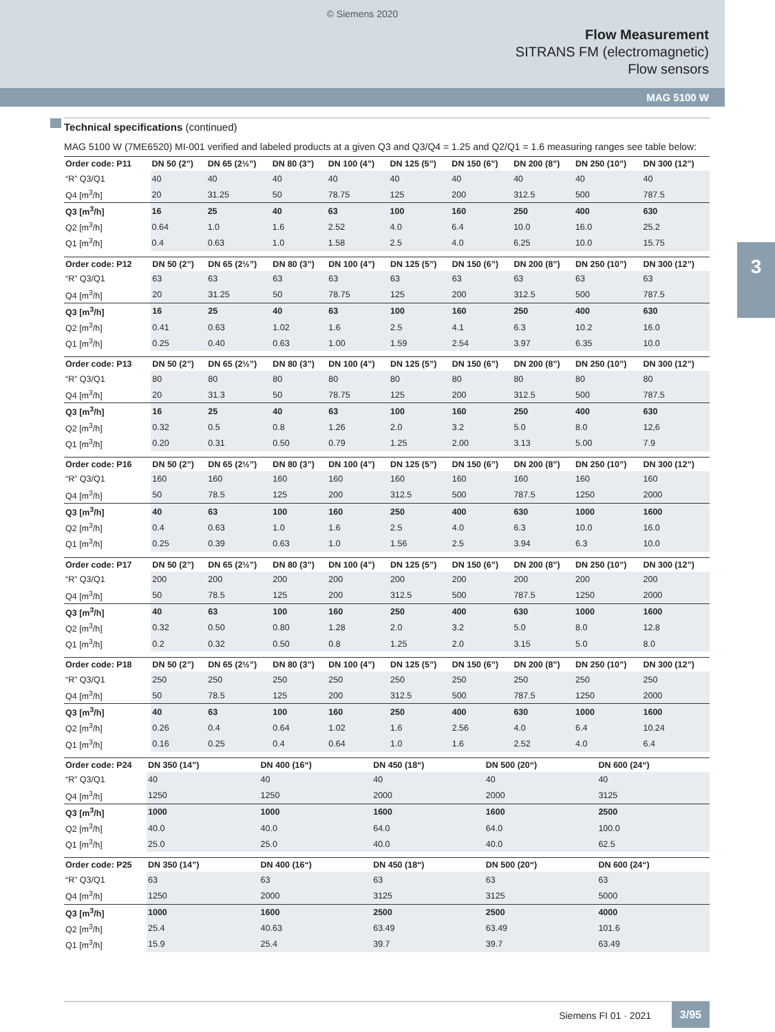© Siemens 2020
Flow Measurement
SITRANS FM (electromagnetic)
Flow sensors
MAG 5100 W
3
Technical specifications (continued)
MAG 5100 W (7ME6520) MI-001 verified and labeled products at a given Q3 and Q3/Q4 = 1.25 and Q2/Q1 = 1.6 measuring ranges see table below:
| Order code: P11 | DN 50 (2”) | DN 65 (2½”) | DN 80 (3”) | DN 100 (4”) | DN 125 (5”) | DN 150 (6”) | DN 200 (8”) | DN 250 (10”) | DN 300 (12”) |
| --- | --- | --- | --- | --- | --- | --- | --- | --- | --- |
| “R” Q3/Q1 | 40 | 40 | 40 | 40 | 40 | 40 | 40 | 40 | 40 |
| Q4 [m<sup>3</sup>/h] | 20 | 31.25 | 50 | 78.75 | 125 | 200 | 312.5 | 500 | 787.5 |
| Q3 [m<sup>3</sup>/h] | 16 | 25 | 40 | 63 | 100 | 160 | 250 | 400 | 630 |
| Q2 [m<sup>3</sup>/h] | 0.64 | 1.0 | 1.6 | 2.52 | 4.0 | 6.4 | 10.0 | 16.0 | 25.2 |
| Q1 [m<sup>3</sup>/h] | 0.4 | 0.63 | 1.0 | 1.58 | 2.5 | 4.0 | 6.25 | 10.0 | 15.75 |
| Order code: P12 | DN 50 (2”) | DN 65 (2½”) | DN 80 (3”) | DN 100 (4”) | DN 125 (5”) | DN 150 (6”) | DN 200 (8”) | DN 250 (10”) | DN 300 (12”) |
| --- | --- | --- | --- | --- | --- | --- | --- | --- | --- |
| “R” Q3/Q1 | 63 | 63 | 63 | 63 | 63 | 63 | 63 | 63 | 63 |
| Q4 [m<sup>3</sup>/h] | 20 | 31.25 | 50 | 78.75 | 125 | 200 | 312.5 | 500 | 787.5 |
| Q3 [m<sup>3</sup>/h] | 16 | 25 | 40 | 63 | 100 | 160 | 250 | 400 | 630 |
| Q2 [m<sup>3</sup>/h] | 0.41 | 0.63 | 1.02 | 1.6 | 2.5 | 4.1 | 6.3 | 10.2 | 16.0 |
| Q1 [m<sup>3</sup>/h] | 0.25 | 0.40 | 0.63 | 1.00 | 1.59 | 2.54 | 3.97 | 6.35 | 10.0 |
| Order code: P13 | DN 50 (2”) | DN 65 (2½”) | DN 80 (3”) | DN 100 (4”) | DN 125 (5”) | DN 150 (6”) | DN 200 (8”) | DN 250 (10”) | DN 300 (12”) |
| --- | --- | --- | --- | --- | --- | --- | --- | --- | --- |
| “R” Q3/Q1 | 80 | 80 | 80 | 80 | 80 | 80 | 80 | 80 | 80 |
| Q4 [m<sup>3</sup>/h] | 20 | 31.3 | 50 | 78.75 | 125 | 200 | 312.5 | 500 | 787.5 |
| Q3 [m<sup>3</sup>/h] | 16 | 25 | 40 | 63 | 100 | 160 | 250 | 400 | 630 |
| Q2 [m<sup>3</sup>/h] | 0.32 | 0.5 | 0.8 | 1.26 | 2.0 | 3.2 | 5.0 | 8.0 | 12,6 |
| Q1 [m<sup>3</sup>/h] | 0.20 | 0.31 | 0.50 | 0.79 | 1.25 | 2.00 | 3.13 | 5.00 | 7.9 |
| Order code: P16 | DN 50 (2”) | DN 65 (2½”) | DN 80 (3”) | DN 100 (4”) | DN 125 (5”) | DN 150 (6”) | DN 200 (8”) | DN 250 (10”) | DN 300 (12”) |
| --- | --- | --- | --- | --- | --- | --- | --- | --- | --- |
| “R” Q3/Q1 | 160 | 160 | 160 | 160 | 160 | 160 | 160 | 160 | 160 |
| Q4 [m<sup>3</sup>/h] | 50 | 78.5 | 125 | 200 | 312.5 | 500 | 787.5 | 1250 | 2000 |
| Q3 [m<sup>3</sup>/h] | 40 | 63 | 100 | 160 | 250 | 400 | 630 | 1000 | 1600 |
| Q2 [m<sup>3</sup>/h] | 0.4 | 0.63 | 1.0 | 1.6 | 2.5 | 4.0 | 6.3 | 10.0 | 16.0 |
| Q1 [m<sup>3</sup>/h] | 0.25 | 0.39 | 0.63 | 1.0 | 1.56 | 2.5 | 3.94 | 6.3 | 10.0 |
| Order code: P17 | DN 50 (2”) | DN 65 (2½”) | DN 80 (3”) | DN 100 (4”) | DN 125 (5”) | DN 150 (6”) | DN 200 (8”) | DN 250 (10”) | DN 300 (12”) |
| --- | --- | --- | --- | --- | --- | --- | --- | --- | --- |
| “R” Q3/Q1 | 200 | 200 | 200 | 200 | 200 | 200 | 200 | 200 | 200 |
| Q4 [m<sup>3</sup>/h] | 50 | 78.5 | 125 | 200 | 312.5 | 500 | 787.5 | 1250 | 2000 |
| Q3 [m<sup>3</sup>/h] | 40 | 63 | 100 | 160 | 250 | 400 | 630 | 1000 | 1600 |
| Q2 [m<sup>3</sup>/h] | 0.32 | 0.50 | 0.80 | 1.28 | 2.0 | 3.2 | 5.0 | 8.0 | 12.8 |
| Q1 [m<sup>3</sup>/h] | 0.2 | 0.32 | 0.50 | 0.8 | 1.25 | 2.0 | 3.15 | 5.0 | 8.0 |
| Order code: P18 | DN 50 (2”) | DN 65 (2½”) | DN 80 (3”) | DN 100 (4”) | DN 125 (5”) | DN 150 (6”) | DN 200 (8”) | DN 250 (10”) | DN 300 (12”) |
| --- | --- | --- | --- | --- | --- | --- | --- | --- | --- |
| “R” Q3/Q1 | 250 | 250 | 250 | 250 | 250 | 250 | 250 | 250 | 250 |
| Q4 [m<sup>3</sup>/h] | 50 | 78.5 | 125 | 200 | 312.5 | 500 | 787.5 | 1250 | 2000 |
| Q3 [m<sup>3</sup>/h] | 40 | 63 | 100 | 160 | 250 | 400 | 630 | 1000 | 1600 |
| Q2 [m<sup>3</sup>/h] | 0.26 | 0.4 | 0.64 | 1.02 | 1.6 | 2.56 | 4.0 | 6.4 | 10.24 |
| Q1 [m<sup>3</sup>/h] | 0.16 | 0.25 | 0.4 | 0.64 | 1.0 | 1.6 | 2.52 | 4.0 | 6.4 |
| Order code: P24 | DN 350 (14”) | DN 400 (16“) | DN 450 (18“) | DN 500 (20“) | DN 600 (24“) |
| --- | --- | --- | --- | --- | --- |
| “R” Q3/Q1 | 40 | 40 | 40 | 40 | 40 |
| Q4 [m<sup>3</sup>/h] | 1250 | 1250 | 2000 | 2000 | 3125 |
| Q3 [m<sup>3</sup>/h] | 1000 | 1000 | 1600 | 1600 | 2500 |
| Q2 [m<sup>3</sup>/h] | 40.0 | 40.0 | 64.0 | 64.0 | 100.0 |
| Q1 [m<sup>3</sup>/h] | 25.0 | 25.0 | 40.0 | 40.0 | 62.5 |
| Order code: P25 | DN 350 (14”) | DN 400 (16“) | DN 450 (18“) | DN 500 (20“) | DN 600 (24“) |
| --- | --- | --- | --- | --- | --- |
| “R” Q3/Q1 | 63 | 63 | 63 | 63 | 63 |
| Q4 [m<sup>3</sup>/h] | 1250 | 2000 | 3125 | 3125 | 5000 |
| Q3 [m<sup>3</sup>/h] | 1000 | 1600 | 2500 | 2500 | 4000 |
| Q2 [m<sup>3</sup>/h] | 25.4 | 40.63 | 63.49 | 63.49 | 101.6 |
| Q1 [m<sup>3</sup>/h] | 15.9 | 25.4 | 39.7 | 39.7 | 63.49 |
Siemens FI 01 · 2021
3/95